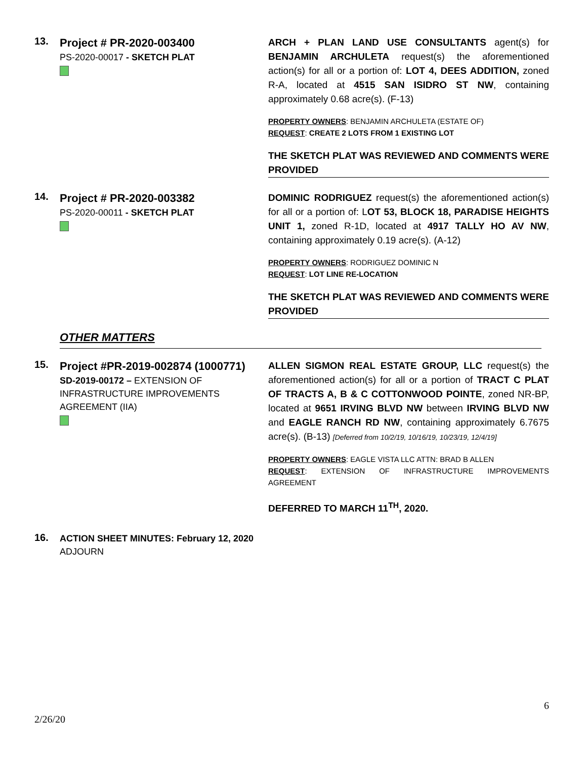13.
Project # PR-2020-003400
PS-2020-00017 - SKETCH PLAT
ARCH + PLAN LAND USE CONSULTANTS agent(s) for BENJAMIN ARCHULETA request(s) the aforementioned action(s) for all or a portion of: LOT 4, DEES ADDITION, zoned R-A, located at 4515 SAN ISIDRO ST NW, containing approximately 0.68 acre(s). (F-13)
PROPERTY OWNERS: BENJAMIN ARCHULETA (ESTATE OF)
REQUEST: CREATE 2 LOTS FROM 1 EXISTING LOT
THE SKETCH PLAT WAS REVIEWED AND COMMENTS WERE PROVIDED
14.
Project # PR-2020-003382
PS-2020-00011 - SKETCH PLAT
DOMINIC RODRIGUEZ request(s) the aforementioned action(s) for all or a portion of: LOT 53, BLOCK 18, PARADISE HEIGHTS UNIT 1, zoned R-1D, located at 4917 TALLY HO AV NW, containing approximately 0.19 acre(s). (A-12)
PROPERTY OWNERS: RODRIGUEZ DOMINIC N
REQUEST: LOT LINE RE-LOCATION
THE SKETCH PLAT WAS REVIEWED AND COMMENTS WERE PROVIDED
OTHER MATTERS
15.
Project #PR-2019-002874 (1000771)
SD-2019-00172 – EXTENSION OF INFRASTRUCTURE IMPROVEMENTS AGREEMENT (IIA)
ALLEN SIGMON REAL ESTATE GROUP, LLC request(s) the aforementioned action(s) for all or a portion of TRACT C PLAT OF TRACTS A, B & C COTTONWOOD POINTE, zoned NR-BP, located at 9651 IRVING BLVD NW between IRVING BLVD NW and EAGLE RANCH RD NW, containing approximately 6.7675 acre(s). (B-13) [Deferred from 10/2/19, 10/16/19, 10/23/19, 12/4/19]
PROPERTY OWNERS: EAGLE VISTA LLC ATTN: BRAD B ALLEN
REQUEST: EXTENSION OF INFRASTRUCTURE IMPROVEMENTS AGREEMENT
DEFERRED TO MARCH 11<sup>TH</sup>, 2020.
16.
ACTION SHEET MINUTES: February 12, 2020
ADJOURN
6
2/26/20